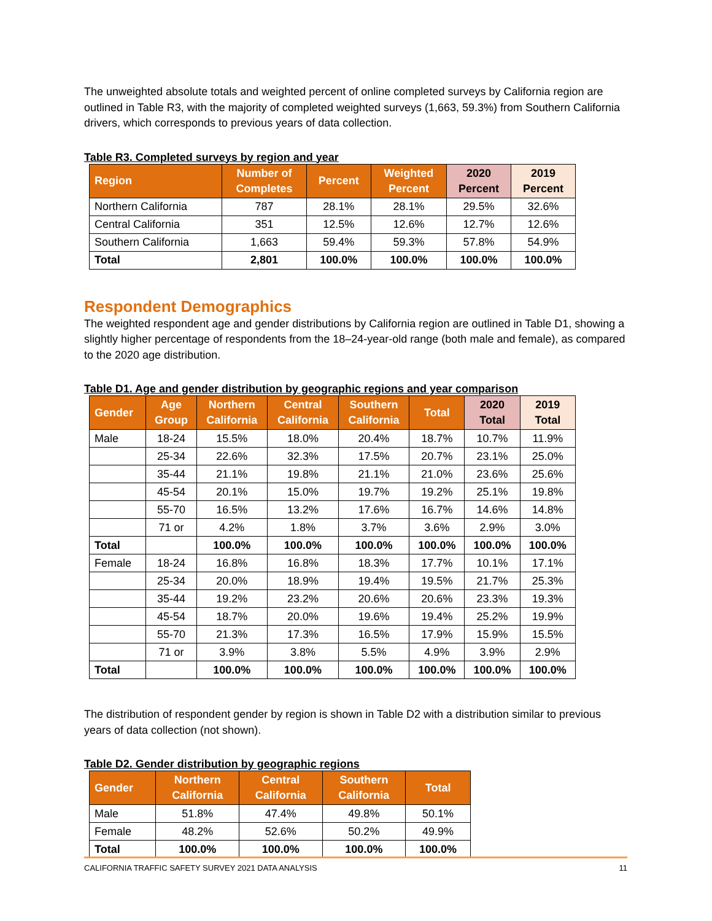The unweighted absolute totals and weighted percent of online completed surveys by California region are outlined in Table R3, with the majority of completed weighted surveys (1,663, 59.3%) from Southern California drivers, which corresponds to previous years of data collection.
Table R3. Completed surveys by region and year
| Region | Number of Completes | Percent | Weighted Percent | 2020 Percent | 2019 Percent |
| --- | --- | --- | --- | --- | --- |
| Northern California | 787 | 28.1% | 28.1% | 29.5% | 32.6% |
| Central California | 351 | 12.5% | 12.6% | 12.7% | 12.6% |
| Southern California | 1,663 | 59.4% | 59.3% | 57.8% | 54.9% |
| Total | 2,801 | 100.0% | 100.0% | 100.0% | 100.0% |
Respondent Demographics
The weighted respondent age and gender distributions by California region are outlined in Table D1, showing a slightly higher percentage of respondents from the 18–24-year-old range (both male and female), as compared to the 2020 age distribution.
Table D1. Age and gender distribution by geographic regions and year comparison
| Gender | Age Group | Northern California | Central California | Southern California | Total | 2020 Total | 2019 Total |
| --- | --- | --- | --- | --- | --- | --- | --- |
| Male | 18-24 | 15.5% | 18.0% | 20.4% | 18.7% | 10.7% | 11.9% |
| | 25-34 | 22.6% | 32.3% | 17.5% | 20.7% | 23.1% | 25.0% |
| | 35-44 | 21.1% | 19.8% | 21.1% | 21.0% | 23.6% | 25.6% |
| | 45-54 | 20.1% | 15.0% | 19.7% | 19.2% | 25.1% | 19.8% |
| | 55-70 | 16.5% | 13.2% | 17.6% | 16.7% | 14.6% | 14.8% |
| | 71 or | 4.2% | 1.8% | 3.7% | 3.6% | 2.9% | 3.0% |
| Total | | 100.0% | 100.0% | 100.0% | 100.0% | 100.0% | 100.0% |
| Female | 18-24 | 16.8% | 16.8% | 18.3% | 17.7% | 10.1% | 17.1% |
| | 25-34 | 20.0% | 18.9% | 19.4% | 19.5% | 21.7% | 25.3% |
| | 35-44 | 19.2% | 23.2% | 20.6% | 20.6% | 23.3% | 19.3% |
| | 45-54 | 18.7% | 20.0% | 19.6% | 19.4% | 25.2% | 19.9% |
| | 55-70 | 21.3% | 17.3% | 16.5% | 17.9% | 15.9% | 15.5% |
| | 71 or | 3.9% | 3.8% | 5.5% | 4.9% | 3.9% | 2.9% |
| Total | | 100.0% | 100.0% | 100.0% | 100.0% | 100.0% | 100.0% |
The distribution of respondent gender by region is shown in Table D2 with a distribution similar to previous years of data collection (not shown).
Table D2. Gender distribution by geographic regions
| Gender | Northern California | Central California | Southern California | Total |
| --- | --- | --- | --- | --- |
| Male | 51.8% | 47.4% | 49.8% | 50.1% |
| Female | 48.2% | 52.6% | 50.2% | 49.9% |
| Total | 100.0% | 100.0% | 100.0% | 100.0% |
CALIFORNIA TRAFFIC SAFETY SURVEY 2021 DATA ANALYSIS 11